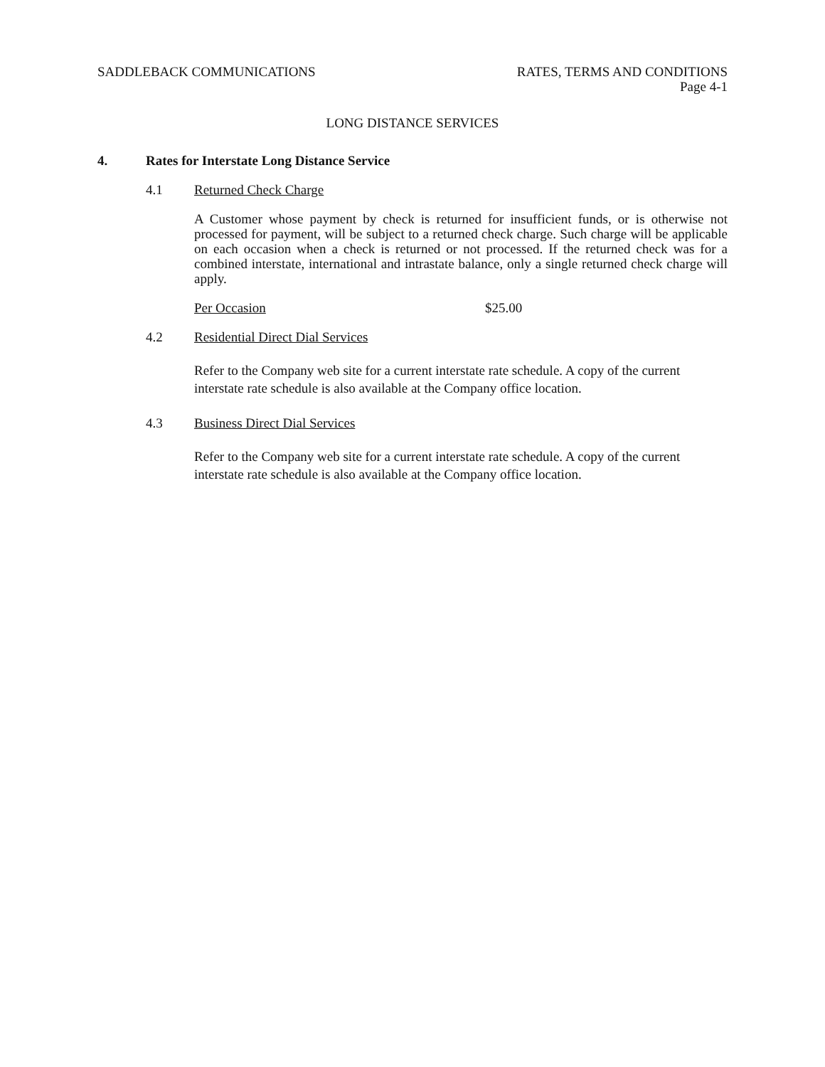SADDLEBACK COMMUNICATIONS RATES, TERMS AND CONDITIONS
Page 4-1
LONG DISTANCE SERVICES
4. Rates for Interstate Long Distance Service
4.1 Returned Check Charge
A Customer whose payment by check is returned for insufficient funds, or is otherwise not processed for payment, will be subject to a returned check charge. Such charge will be applicable on each occasion when a check is returned or not processed. If the returned check was for a combined interstate, international and intrastate balance, only a single returned check charge will apply.
Per Occasion $25.00
4.2 Residential Direct Dial Services
Refer to the Company web site for a current interstate rate schedule. A copy of the current interstate rate schedule is also available at the Company office location.
4.3 Business Direct Dial Services
Refer to the Company web site for a current interstate rate schedule. A copy of the current interstate rate schedule is also available at the Company office location.